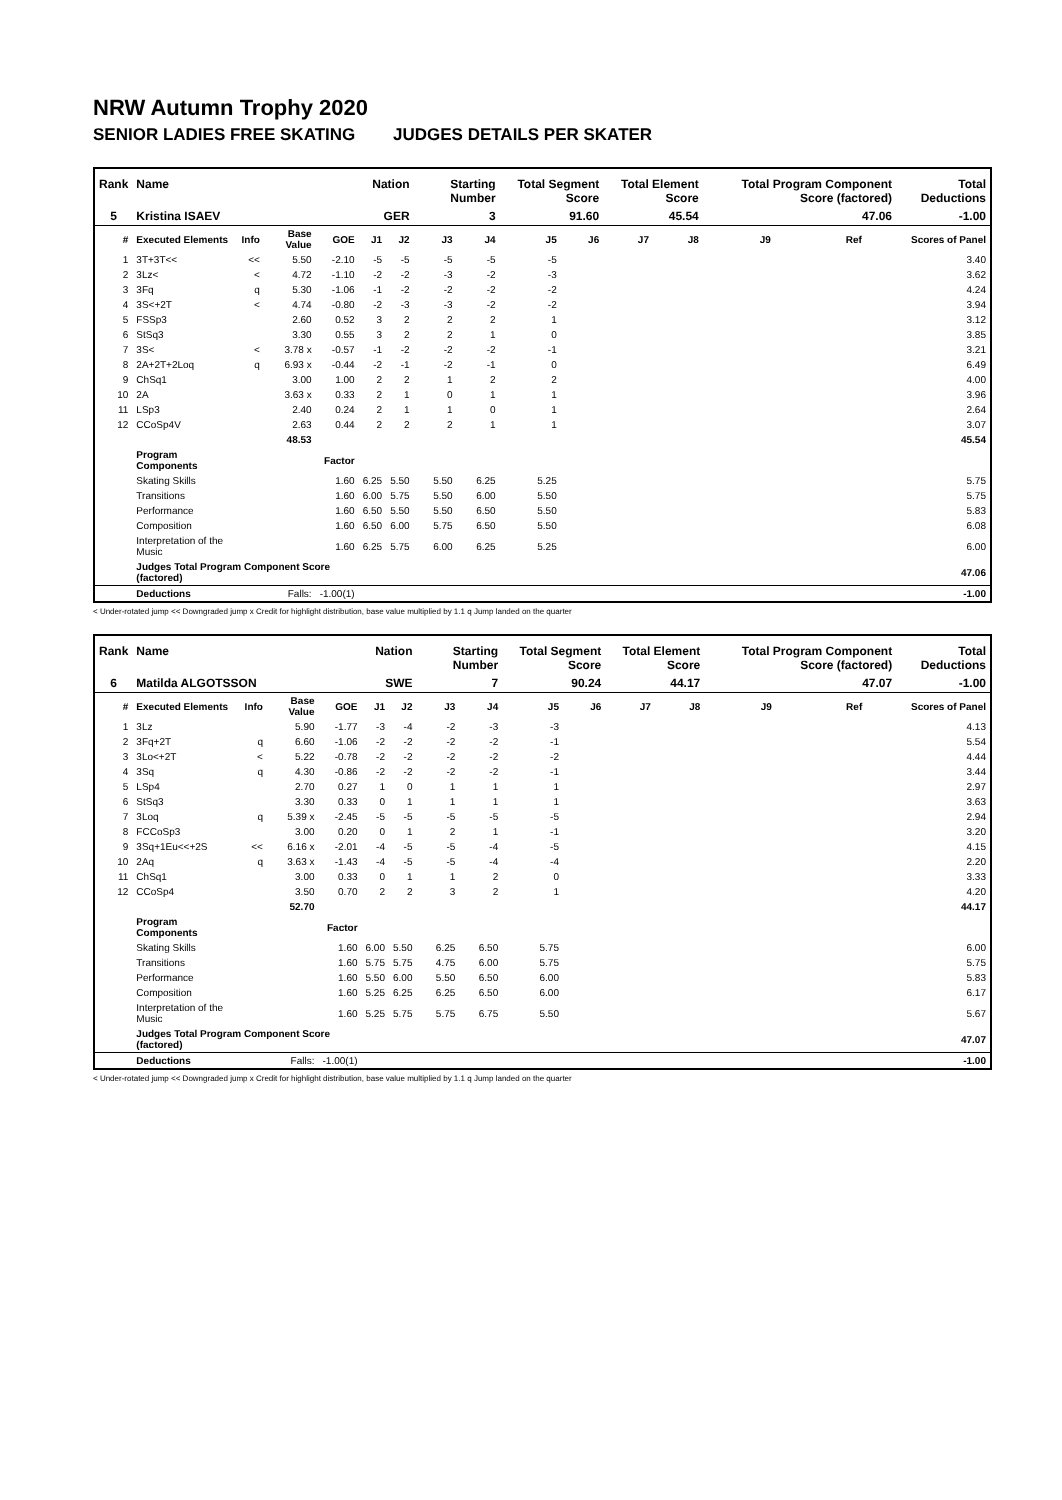NRW Autumn Trophy 2020
SENIOR LADIES FREE SKATING JUDGES DETAILS PER SKATER
| Rank | Name | | | | Nation | | Starting Number | | Total Segment Score | | Total Element Score | | Total Program Component Score (factored) | | | Total Deductions |
| --- | --- | --- | --- | --- | --- | --- | --- | --- | --- | --- | --- | --- | --- | --- | --- | --- |
| 5 | Kristina ISAEV | | | | GER | | 3 | | 91.60 | | 45.54 | | 47.06 | | | -1.00 |
| # | Executed Elements | Info | Base Value | GOE | J1 | J2 | J3 | J4 | J5 | J6 | J7 | J8 | J9 | Ref | | Scores of Panel |
| 1 | 3T+3T<< | << | 5.50 | -2.10 | -5 | -5 | -5 | -5 | -5 | | | | | | | 3.40 |
| 2 | 3Lz< | < | 4.72 | -1.10 | -2 | -2 | -3 | -2 | -3 | | | | | | | 3.62 |
| 3 | 3Fq | q | 5.30 | -1.06 | -1 | -2 | -2 | -2 | -2 | | | | | | | 4.24 |
| 4 | 3S<+2T | < | 4.74 | -0.80 | -2 | -3 | -3 | -2 | -2 | | | | | | | 3.94 |
| 5 | FSSp3 | | 2.60 | 0.52 | 3 | 2 | 2 | 2 | 1 | | | | | | | 3.12 |
| 6 | StSq3 | | 3.30 | 0.55 | 3 | 2 | 2 | 1 | 0 | | | | | | | 3.85 |
| 7 | 3S< | < | 3.78 x | -0.57 | -1 | -2 | -2 | -2 | -1 | | | | | | | 3.21 |
| 8 | 2A+2T+2Loq | q | 6.93 x | -0.44 | -2 | -1 | -2 | -1 | 0 | | | | | | | 6.49 |
| 9 | ChSq1 | | 3.00 | 1.00 | 2 | 2 | 1 | 2 | 2 | | | | | | | 4.00 |
| 10 | 2A | | 3.63 x | 0.33 | 2 | 1 | 0 | 1 | 1 | | | | | | | 3.96 |
| 11 | LSp3 | | 2.40 | 0.24 | 2 | 1 | 1 | 0 | 1 | | | | | | | 2.64 |
| 12 | CCoSp4V | | 2.63 | 0.44 | 2 | 2 | 2 | 1 | 1 | | | | | | | 3.07 |
| | | | 48.53 | | | | | | | | | | | | | 45.54 |
| | Program Components | | | Factor | | | | | | | | | | | | |
| | Skating Skills | | | 1.60 | 6.25 | 5.50 | 5.50 | 6.25 | 5.25 | | | | | | | 5.75 |
| | Transitions | | | 1.60 | 6.00 | 5.75 | 5.50 | 6.00 | 5.50 | | | | | | | 5.75 |
| | Performance | | | 1.60 | 6.50 | 5.50 | 5.50 | 6.50 | 5.50 | | | | | | | 5.83 |
| | Composition | | | 1.60 | 6.50 | 6.00 | 5.75 | 6.50 | 5.50 | | | | | | | 6.08 |
| | Interpretation of the Music | | | 1.60 | 6.25 | 5.75 | 6.00 | 6.25 | 5.25 | | | | | | | 6.00 |
| | Judges Total Program Component Score (factored) | | | | | | | | | | | | | | | 47.06 |
| | Deductions | | Falls: | -1.00(1) | | | | | | | | | | | | -1.00 |
< Under-rotated jump << Downgraded jump x Credit for highlight distribution, base value multiplied by 1.1 q Jump landed on the quarter
| Rank | Name | | | | Nation | | Starting Number | | Total Segment Score | | Total Element Score | | Total Program Component Score (factored) | | | Total Deductions |
| --- | --- | --- | --- | --- | --- | --- | --- | --- | --- | --- | --- | --- | --- | --- | --- | --- |
| 6 | Matilda ALGOTSSON | | | | SWE | | 7 | | 90.24 | | 44.17 | | 47.07 | | | -1.00 |
| # | Executed Elements | Info | Base Value | GOE | J1 | J2 | J3 | J4 | J5 | J6 | J7 | J8 | J9 | Ref | | Scores of Panel |
| 1 | 3Lz | | 5.90 | -1.77 | -3 | -4 | -2 | -3 | -3 | | | | | | | 4.13 |
| 2 | 3Fq+2T | q | 6.60 | -1.06 | -2 | -2 | -2 | -2 | -1 | | | | | | | 5.54 |
| 3 | 3Lo<+2T | < | 5.22 | -0.78 | -2 | -2 | -2 | -2 | -2 | | | | | | | 4.44 |
| 4 | 3Sq | q | 4.30 | -0.86 | -2 | -2 | -2 | -2 | -1 | | | | | | | 3.44 |
| 5 | LSp4 | | 2.70 | 0.27 | 1 | 0 | 1 | 1 | 1 | | | | | | | 2.97 |
| 6 | StSq3 | | 3.30 | 0.33 | 0 | 1 | 1 | 1 | 1 | | | | | | | 3.63 |
| 7 | 3Loq | q | 5.39 x | -2.45 | -5 | -5 | -5 | -5 | -5 | | | | | | | 2.94 |
| 8 | FCCoSp3 | | 3.00 | 0.20 | 0 | 1 | 2 | 1 | -1 | | | | | | | 3.20 |
| 9 | 3Sq+1Eu<<+2S | << | 6.16 x | -2.01 | -4 | -5 | -5 | -4 | -5 | | | | | | | 4.15 |
| 10 | 2Aq | q | 3.63 x | -1.43 | -4 | -5 | -5 | -4 | -4 | | | | | | | 2.20 |
| 11 | ChSq1 | | 3.00 | 0.33 | 0 | 1 | 1 | 2 | 0 | | | | | | | 3.33 |
| 12 | CCoSp4 | | 3.50 | 0.70 | 2 | 2 | 3 | 2 | 1 | | | | | | | 4.20 |
| | | | 52.70 | | | | | | | | | | | | | 44.17 |
| | Program Components | | | Factor | | | | | | | | | | | | |
| | Skating Skills | | | 1.60 | 6.00 | 5.50 | 6.25 | 6.50 | 5.75 | | | | | | | 6.00 |
| | Transitions | | | 1.60 | 5.75 | 5.75 | 4.75 | 6.00 | 5.75 | | | | | | | 5.75 |
| | Performance | | | 1.60 | 5.50 | 6.00 | 5.50 | 6.50 | 6.00 | | | | | | | 5.83 |
| | Composition | | | 1.60 | 5.25 | 6.25 | 6.25 | 6.50 | 6.00 | | | | | | | 6.17 |
| | Interpretation of the Music | | | 1.60 | 5.25 | 5.75 | 5.75 | 6.75 | 5.50 | | | | | | | 5.67 |
| | Judges Total Program Component Score (factored) | | | | | | | | | | | | | | | 47.07 |
| | Deductions | | Falls: | -1.00(1) | | | | | | | | | | | | -1.00 |
< Under-rotated jump << Downgraded jump x Credit for highlight distribution, base value multiplied by 1.1 q Jump landed on the quarter